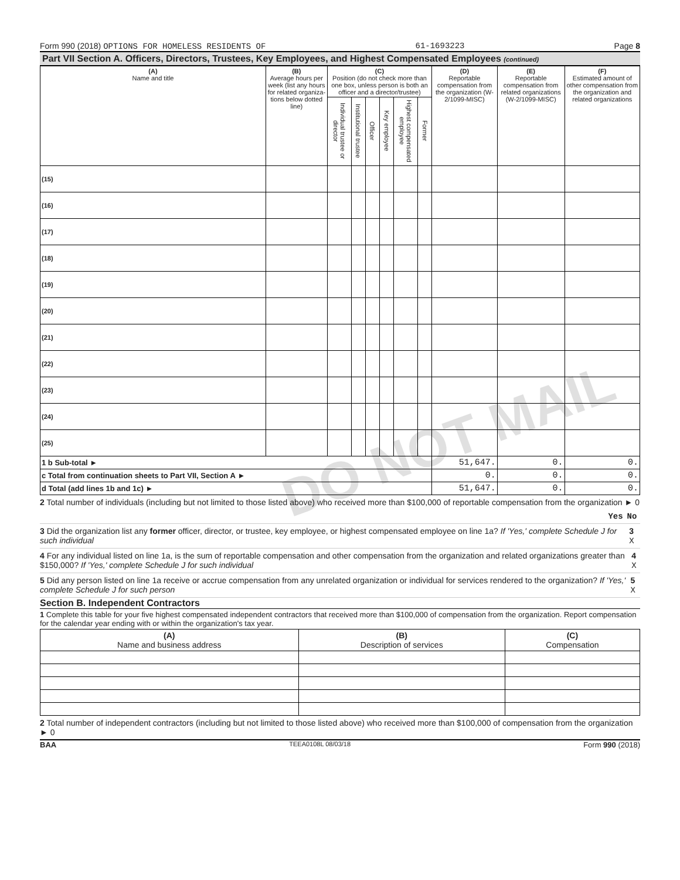Form 990 (2018) OPTIONS FOR HOMELESS RESIDENTS OF 61-1693223 Page 8
Part VII Section A. Officers, Directors, Trustees, Key Employees, and Highest Compensated Employees (continued)
| (A) Name and title | (B) Average hours per week (list any hours for related organiza-tions below dotted line) | (C) Position (do not check more than one box, unless person is both an officer and a director/trustee) | | | | | | (D) Reportable compensation from the organization (W-2/1099-MISC) | (E) Reportable compensation from related organizations (W-2/1099-MISC) | (F) Estimated amount of other compensation from the organization and related organizations |
| --- | --- | --- | --- | --- | --- | --- | --- | --- | --- | --- |
| | | Individual trustee or director | Institutional trustee | Officer | Key employee | Highest compensated employee | Former | | | |
| (15) | | | | | | | | | | |
| (16) | | | | | | | | | | |
| (17) | | | | | | | | | | |
| (18) | | | | | | | | | | |
| (19) | | | | | | | | | | |
| (20) | | | | | | | | | | |
| (21) | | | | | | | | | | |
| (22) | | | | | | | | | | |
| (23) | | | | | | | | | | |
| (24) | | | | | | | | | | |
| (25) | | | | | | | | | | |
| 1 b Sub-total ► | | | | | | | | 51,647. | 0. | 0. |
| c Total from continuation sheets to Part VII, Section A ► | | | | | | | | 0. | 0. | 0. |
| d Total (add lines 1b and 1c) ► | | | | | | | | 51,647. | 0. | 0. |
2 Total number of individuals (including but not limited to those listed above) who received more than $100,000 of reportable compensation from the organization ► 0
Yes No
3 Did the organization list any former officer, director, or trustee, key employee, or highest compensated employee on line 1a? If 'Yes,' complete Schedule J for such individual 3 X
4 For any individual listed on line 1a, is the sum of reportable compensation and other compensation from the organization and related organizations greater than $150,000? If 'Yes,' complete Schedule J for such individual 4 X
5 Did any person listed on line 1a receive or accrue compensation from any unrelated organization or individual for services rendered to the organization? If 'Yes,' complete Schedule J for such person 5 X
Section B. Independent Contractors
1 Complete this table for your five highest compensated independent contractors that received more than $100,000 of compensation from the organization. Report compensation for the calendar year ending with or within the organization's tax year.
| (A) Name and business address | (B) Description of services | (C) Compensation |
| --- | --- | --- |
2 Total number of independent contractors (including but not limited to those listed above) who received more than $100,000 of compensation from the organization ► 0
BAA TEEA0108L 08/03/18 Form 990 (2018)
DO NOT MAIL